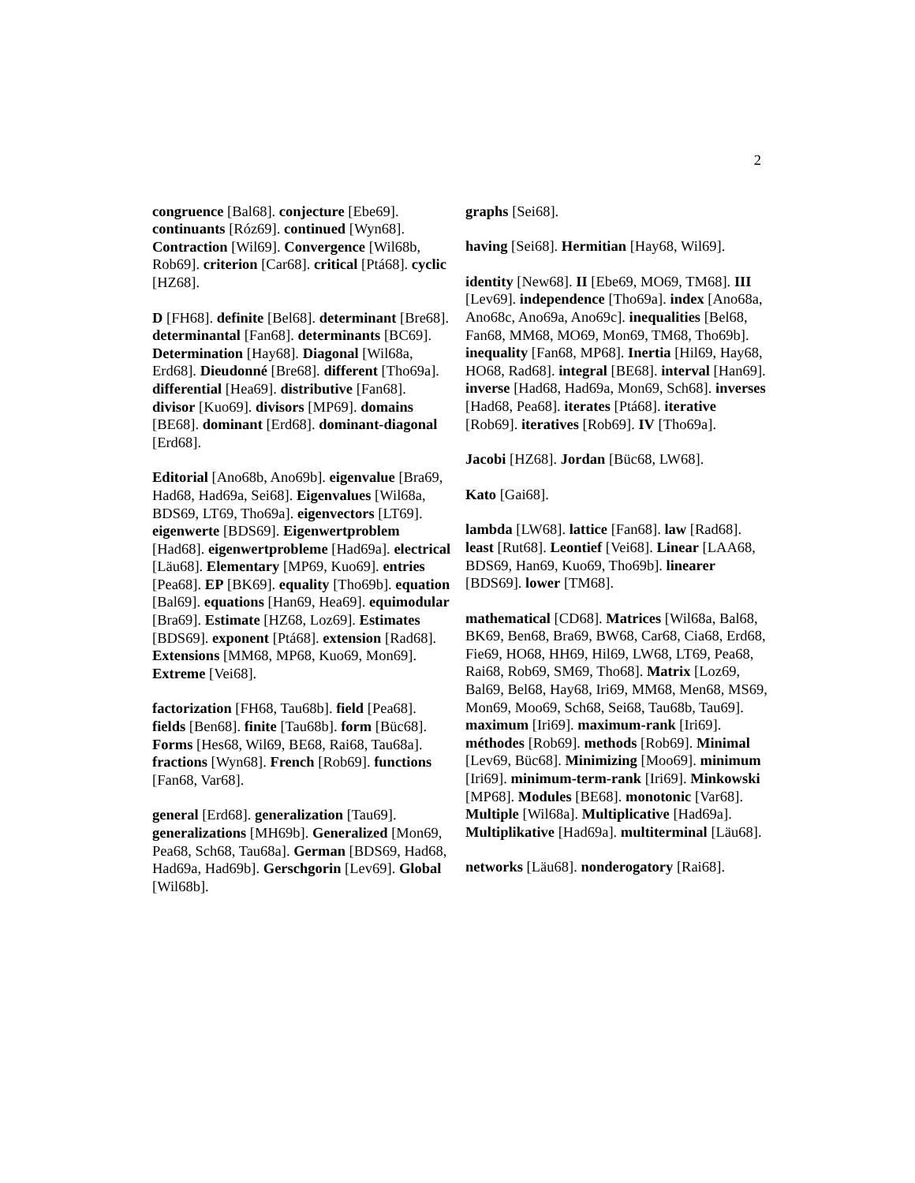2
congruence [Bal68]. conjecture [Ebe69]. continuants [Róz69]. continued [Wyn68]. Contraction [Wil69]. Convergence [Wil68b, Rob69]. criterion [Car68]. critical [Ptá68]. cyclic [HZ68].
D [FH68]. definite [Bel68]. determinant [Bre68]. determinantal [Fan68]. determinants [BC69]. Determination [Hay68]. Diagonal [Wil68a, Erd68]. Dieudonné [Bre68]. different [Tho69a]. differential [Hea69]. distributive [Fan68]. divisor [Kuo69]. divisors [MP69]. domains [BE68]. dominant [Erd68]. dominant-diagonal [Erd68].
Editorial [Ano68b, Ano69b]. eigenvalue [Bra69, Had68, Had69a, Sei68]. Eigenvalues [Wil68a, BDS69, LT69, Tho69a]. eigenvectors [LT69]. eigenwerte [BDS69]. Eigenwertproblem [Had68]. eigenwertprobleme [Had69a]. electrical [Läu68]. Elementary [MP69, Kuo69]. entries [Pea68]. EP [BK69]. equality [Tho69b]. equation [Bal69]. equations [Han69, Hea69]. equimodular [Bra69]. Estimate [HZ68, Loz69]. Estimates [BDS69]. exponent [Ptá68]. extension [Rad68]. Extensions [MM68, MP68, Kuo69, Mon69]. Extreme [Vei68].
factorization [FH68, Tau68b]. field [Pea68]. fields [Ben68]. finite [Tau68b]. form [Büc68]. Forms [Hes68, Wil69, BE68, Rai68, Tau68a]. fractions [Wyn68]. French [Rob69]. functions [Fan68, Var68].
general [Erd68]. generalization [Tau69]. generalizations [MH69b]. Generalized [Mon69, Pea68, Sch68, Tau68a]. German [BDS69, Had68, Had69a, Had69b]. Gerschgorin [Lev69]. Global [Wil68b].
graphs [Sei68].
having [Sei68]. Hermitian [Hay68, Wil69].
identity [New68]. II [Ebe69, MO69, TM68]. III [Lev69]. independence [Tho69a]. index [Ano68a, Ano68c, Ano69a, Ano69c]. inequalities [Bel68, Fan68, MM68, MO69, Mon69, TM68, Tho69b]. inequality [Fan68, MP68]. Inertia [Hil69, Hay68, HO68, Rad68]. integral [BE68]. interval [Han69]. inverse [Had68, Had69a, Mon69, Sch68]. inverses [Had68, Pea68]. iterates [Ptá68]. iterative [Rob69]. iteratives [Rob69]. IV [Tho69a].
Jacobi [HZ68]. Jordan [Büc68, LW68].
Kato [Gai68].
lambda [LW68]. lattice [Fan68]. law [Rad68]. least [Rut68]. Leontief [Vei68]. Linear [LAA68, BDS69, Han69, Kuo69, Tho69b]. linearer [BDS69]. lower [TM68].
mathematical [CD68]. Matrices [Wil68a, Bal68, BK69, Ben68, Bra69, BW68, Car68, Cia68, Erd68, Fie69, HO68, HH69, Hil69, LW68, LT69, Pea68, Rai68, Rob69, SM69, Tho68]. Matrix [Loz69, Bal69, Bel68, Hay68, Iri69, MM68, Men68, MS69, Mon69, Moo69, Sch68, Sei68, Tau68b, Tau69]. maximum [Iri69]. maximum-rank [Iri69]. méthodes [Rob69]. methods [Rob69]. Minimal [Lev69, Büc68]. Minimizing [Moo69]. minimum [Iri69]. minimum-term-rank [Iri69]. Minkowski [MP68]. Modules [BE68]. monotonic [Var68]. Multiple [Wil68a]. Multiplicative [Had69a]. Multiplikative [Had69a]. multiterminal [Läu68].
networks [Läu68]. nonderogatory [Rai68].